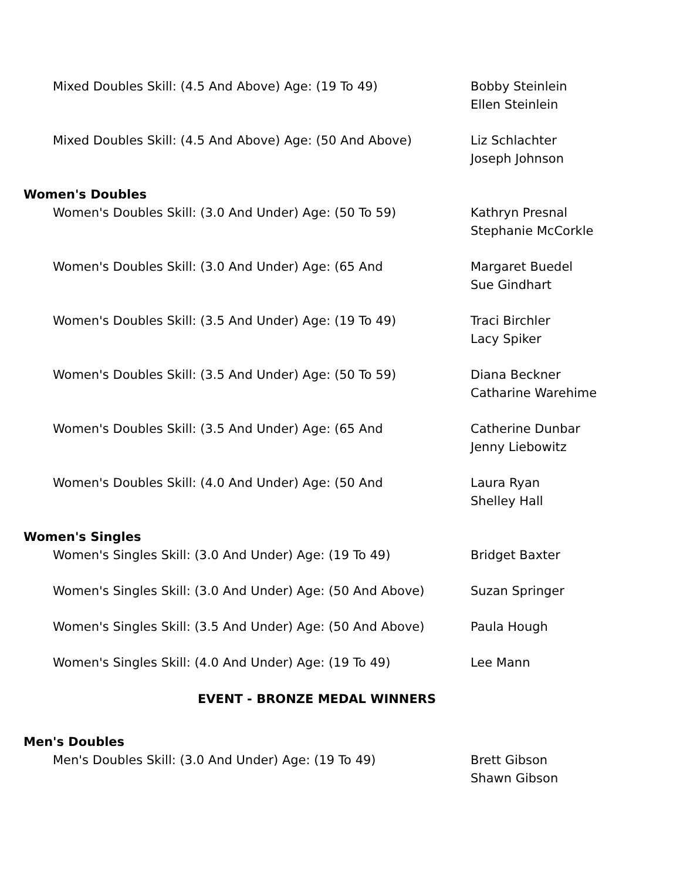| Mixed Doubles Skill: (4.5 And Above) Age: (19 To 49) | Bobby Steinlein Ellen Steinlein |
| Mixed Doubles Skill: (4.5 And Above) Age: (50 And Above) | Liz Schlachter Joseph Johnson |
| Women's Doubles | |
| Women's Doubles Skill: (3.0 And Under) Age: (50 To 59) | Kathryn Presnal Stephanie McCorkle |
| Women's Doubles Skill: (3.0 And Under) Age: (65 And | Margaret Buedel Sue Gindhart |
| Women's Doubles Skill: (3.5 And Under) Age: (19 To 49) | Traci Birchler Lacy Spiker |
| Women's Doubles Skill: (3.5 And Under) Age: (50 To 59) | Diana Beckner Catharine Warehime |
| Women's Doubles Skill: (3.5 And Under) Age: (65 And | Catherine Dunbar Jenny Liebowitz |
| Women's Doubles Skill: (4.0 And Under) Age: (50 And | Laura Ryan Shelley Hall |
| Women's Singles | |
| Women's Singles Skill: (3.0 And Under) Age: (19 To 49) | Bridget Baxter |
| Women's Singles Skill: (3.0 And Under) Age: (50 And Above) | Suzan Springer |
| Women's Singles Skill: (3.5 And Under) Age: (50 And Above) | Paula Hough |
| Women's Singles Skill: (4.0 And Under) Age: (19 To 49) | Lee Mann |
EVENT - BRONZE MEDAL WINNERS
| Men's Doubles | |
| Men's Doubles Skill: (3.0 And Under) Age: (19 To 49) | Brett Gibson Shawn Gibson |